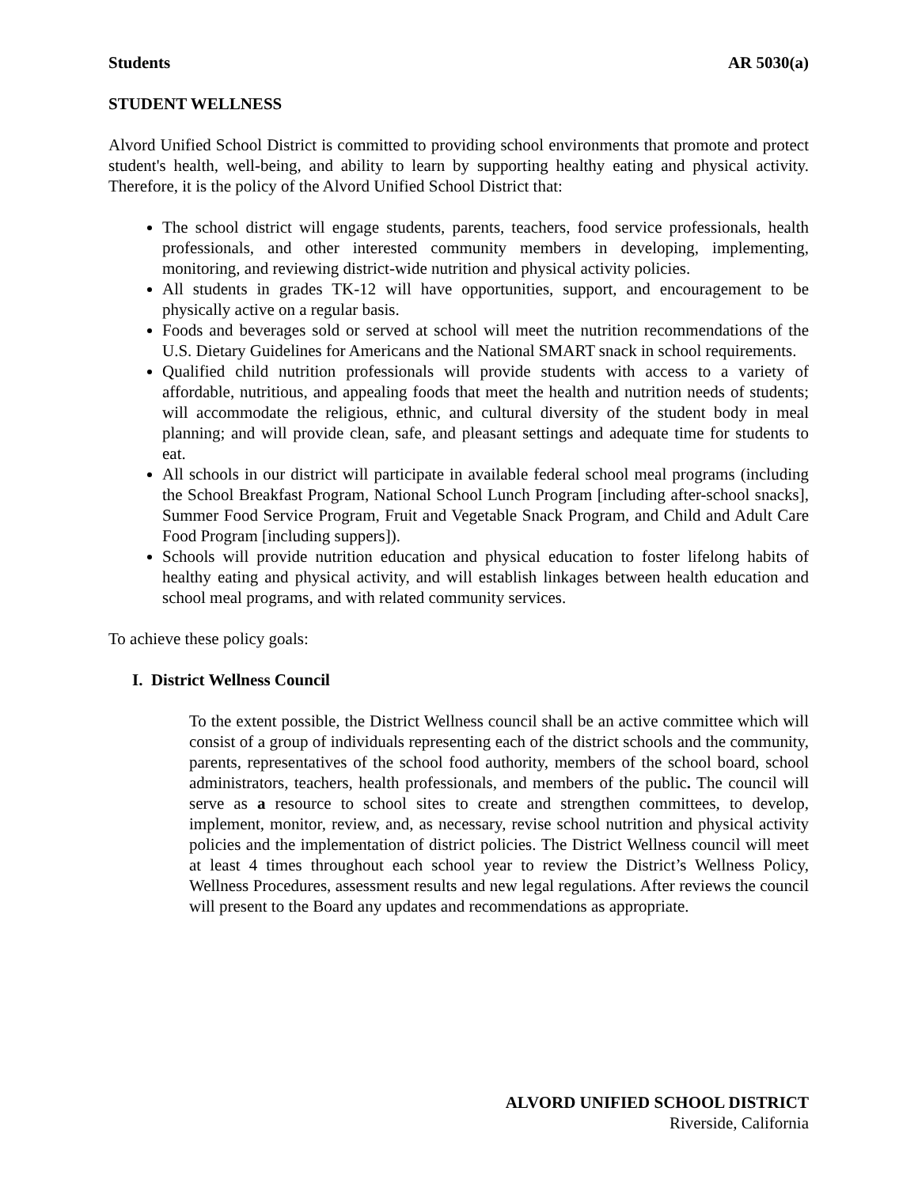Students AR 5030(a)
STUDENT WELLNESS
Alvord Unified School District is committed to providing school environments that promote and protect student's health, well-being, and ability to learn by supporting healthy eating and physical activity. Therefore, it is the policy of the Alvord Unified School District that:
The school district will engage students, parents, teachers, food service professionals, health professionals, and other interested community members in developing, implementing, monitoring, and reviewing district-wide nutrition and physical activity policies.
All students in grades TK-12 will have opportunities, support, and encouragement to be physically active on a regular basis.
Foods and beverages sold or served at school will meet the nutrition recommendations of the U.S. Dietary Guidelines for Americans and the National SMART snack in school requirements.
Qualified child nutrition professionals will provide students with access to a variety of affordable, nutritious, and appealing foods that meet the health and nutrition needs of students; will accommodate the religious, ethnic, and cultural diversity of the student body in meal planning; and will provide clean, safe, and pleasant settings and adequate time for students to eat.
All schools in our district will participate in available federal school meal programs (including the School Breakfast Program, National School Lunch Program [including after-school snacks], Summer Food Service Program, Fruit and Vegetable Snack Program, and Child and Adult Care Food Program [including suppers]).
Schools will provide nutrition education and physical education to foster lifelong habits of healthy eating and physical activity, and will establish linkages between health education and school meal programs, and with related community services.
To achieve these policy goals:
I. District Wellness Council
To the extent possible, the District Wellness council shall be an active committee which will consist of a group of individuals representing each of the district schools and the community, parents, representatives of the school food authority, members of the school board, school administrators, teachers, health professionals, and members of the public. The council will serve as a resource to school sites to create and strengthen committees, to develop, implement, monitor, review, and, as necessary, revise school nutrition and physical activity policies and the implementation of district policies. The District Wellness council will meet at least 4 times throughout each school year to review the District’s Wellness Policy, Wellness Procedures, assessment results and new legal regulations. After reviews the council will present to the Board any updates and recommendations as appropriate.
ALVORD UNIFIED SCHOOL DISTRICT
Riverside, California